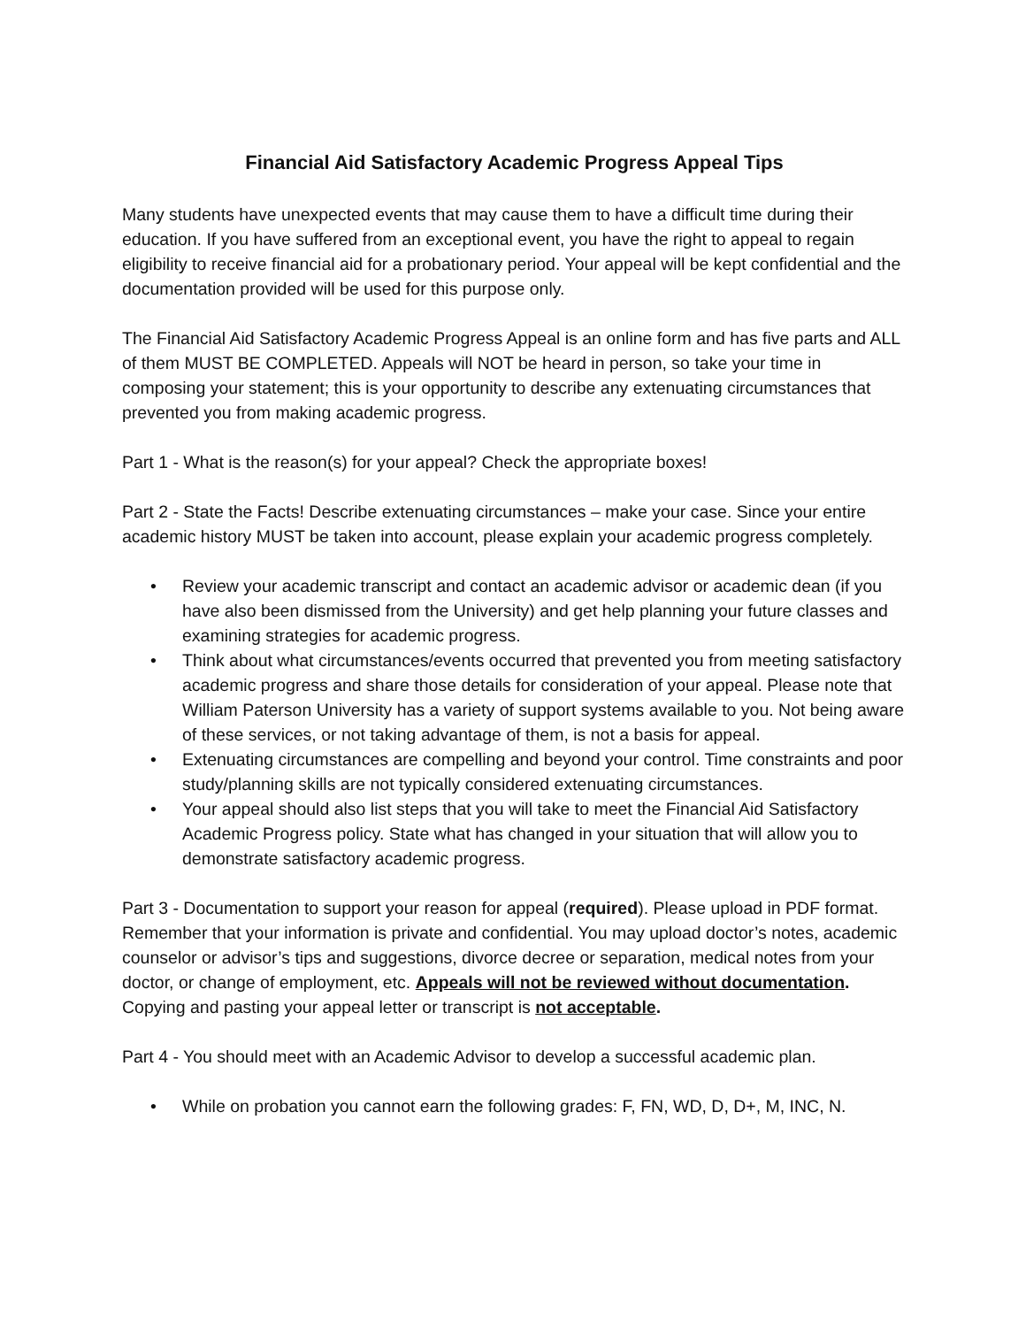Financial Aid Satisfactory Academic Progress Appeal Tips
Many students have unexpected events that may cause them to have a difficult time during their education. If you have suffered from an exceptional event, you have the right to appeal to regain eligibility to receive financial aid for a probationary period. Your appeal will be kept confidential and the documentation provided will be used for this purpose only.
The Financial Aid Satisfactory Academic Progress Appeal is an online form and has five parts and ALL of them MUST BE COMPLETED. Appeals will NOT be heard in person, so take your time in composing your statement; this is your opportunity to describe any extenuating circumstances that prevented you from making academic progress.
Part 1 - What is the reason(s) for your appeal? Check the appropriate boxes!
Part 2 - State the Facts! Describe extenuating circumstances – make your case. Since your entire academic history MUST be taken into account, please explain your academic progress completely.
• Review your academic transcript and contact an academic advisor or academic dean (if you have also been dismissed from the University) and get help planning your future classes and examining strategies for academic progress.
• Think about what circumstances/events occurred that prevented you from meeting satisfactory academic progress and share those details for consideration of your appeal. Please note that William Paterson University has a variety of support systems available to you. Not being aware of these services, or not taking advantage of them, is not a basis for appeal.
• Extenuating circumstances are compelling and beyond your control. Time constraints and poor study/planning skills are not typically considered extenuating circumstances.
• Your appeal should also list steps that you will take to meet the Financial Aid Satisfactory Academic Progress policy. State what has changed in your situation that will allow you to demonstrate satisfactory academic progress.
Part 3 - Documentation to support your reason for appeal (required). Please upload in PDF format. Remember that your information is private and confidential. You may upload doctor’s notes, academic counselor or advisor’s tips and suggestions, divorce decree or separation, medical notes from your doctor, or change of employment, etc. Appeals will not be reviewed without documentation. Copying and pasting your appeal letter or transcript is not acceptable.
Part 4 - You should meet with an Academic Advisor to develop a successful academic plan.
• While on probation you cannot earn the following grades: F, FN, WD, D, D+, M, INC, N.